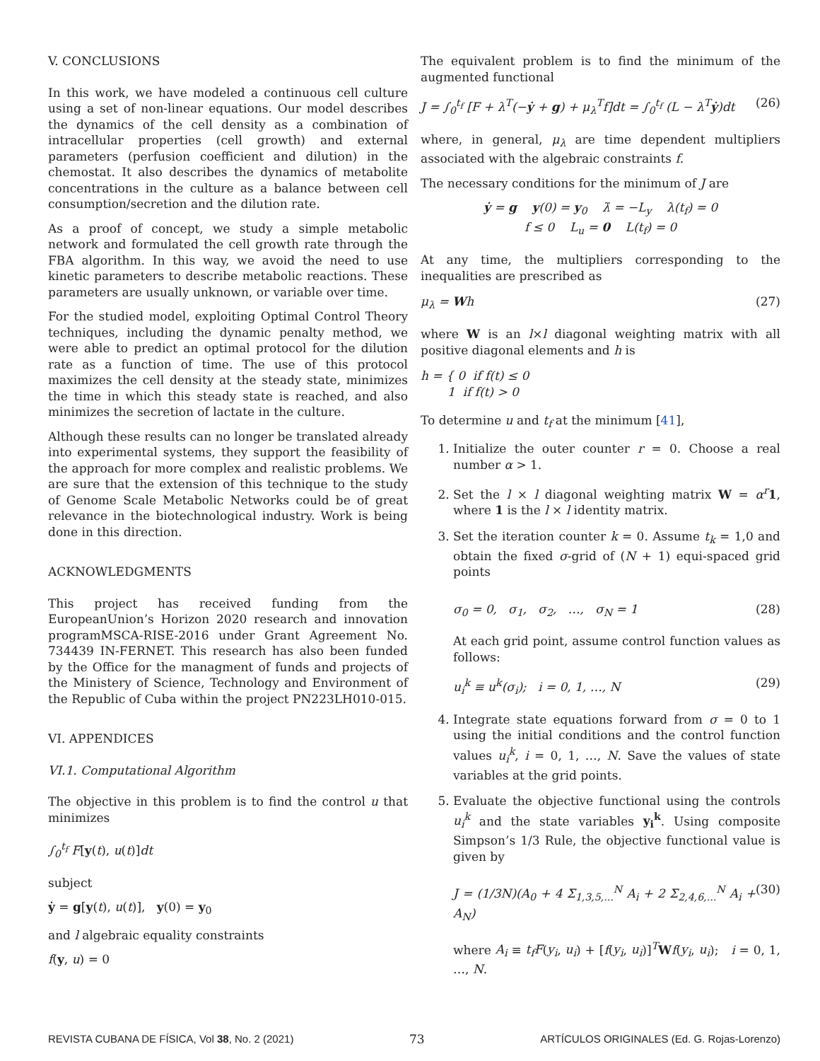V. CONCLUSIONS
In this work, we have modeled a continuous cell culture using a set of non-linear equations. Our model describes the dynamics of the cell density as a combination of intracellular properties (cell growth) and external parameters (perfusion coefficient and dilution) in the chemostat. It also describes the dynamics of metabolite concentrations in the culture as a balance between cell consumption/secretion and the dilution rate.
As a proof of concept, we study a simple metabolic network and formulated the cell growth rate through the FBA algorithm. In this way, we avoid the need to use kinetic parameters to describe metabolic reactions. These parameters are usually unknown, or variable over time.
For the studied model, exploiting Optimal Control Theory techniques, including the dynamic penalty method, we were able to predict an optimal protocol for the dilution rate as a function of time. The use of this protocol maximizes the cell density at the steady state, minimizes the time in which this steady state is reached, and also minimizes the secretion of lactate in the culture.
Although these results can no longer be translated already into experimental systems, they support the feasibility of the approach for more complex and realistic problems. We are sure that the extension of this technique to the study of Genome Scale Metabolic Networks could be of great relevance in the biotechnological industry. Work is being done in this direction.
ACKNOWLEDGMENTS
This project has received funding from the EuropeanUnion’s Horizon 2020 research and innovation programMSCA-RISE-2016 under Grant Agreement No. 734439 IN-FERNET. This research has also been funded by the Office for the managment of funds and projects of the Ministery of Science, Technology and Environment of the Republic of Cuba within the project PN223LH010-015.
VI. APPENDICES
VI.1. Computational Algorithm
The objective in this problem is to find the control u that minimizes
∫<sub>0</sub><sup>t<sub>f</sub></sup> F[y(t), u(t)]dt
subject
ẏ = g[y(t), u(t)], y(0) = y<sub>0</sub>
and l algebraic equality constraints
f(y, u) = 0
The equivalent problem is to find the minimum of the augmented functional
J = ∫<sub>0</sub><sup>t<sub>f</sub></sup> [F + λ<sup>T</sup>(−ẏ + g) + μ<sub>λ</sub><sup>T</sup>f]dt = ∫<sub>0</sub><sup>t<sub>f</sub></sup> (L − λ<sup>T</sup>ẏ)dt (26)
where, in general, μ<sub>λ</sub> are time dependent multipliers associated with the algebraic constraints f.
The necessary conditions for the minimum of J are
ẏ = g y(0) = y<sub>0</sub> λ̇ = −L<sub>y</sub> λ(t<sub>f</sub>) = 0
f ≤ 0 L<sub>u</sub> = 0 L(t<sub>f</sub>) = 0
At any time, the multipliers corresponding to the inequalities are prescribed as
μ<sub>λ</sub> = Wh (27)
where W is an l×l diagonal weighting matrix with all positive diagonal elements and h is
h = { 0 if f(t) ≤ 0
1 if f(t) > 0
To determine u and t<sub>f</sub> at the minimum [41],
1. Initialize the outer counter r = 0. Choose a real number α > 1.
2. Set the l × l diagonal weighting matrix W = α<sup>r</sup> 1, where 1 is the l × l identity matrix.
3. Set the iteration counter k = 0. Assume t<sub>k</sub> = 1,0 and obtain the fixed σ-grid of (N + 1) equi-spaced grid points
σ<sub>0</sub> = 0, σ<sub>1</sub>, σ<sub>2</sub>, …, σ<sub>N</sub> = 1 (28)
At each grid point, assume control function values as follows:
u<sub>i</sub><sup>k</sup> ≡ u<sup>k</sup>(σ<sub>i</sub>); i = 0, 1, …, N (29)
4. Integrate state equations forward from σ = 0 to 1 using the initial conditions and the control function values u<sub>i</sub><sup>k</sup>, i = 0, 1, …, N. Save the values of state variables at the grid points.
5. Evaluate the objective functional using the controls u<sub>i</sub><sup>k</sup> and the state variables y<sub>i</sub><sup>k</sup>. Using composite Simpson’s 1/3 Rule, the objective functional value is given by
J = (1/3N)(A<sub>0</sub> + 4 Σ<sub>1,3,5,...</sub><sup>N</sup> A<sub>i</sub> + 2 Σ<sub>2,4,6,...</sub><sup>N</sup> A<sub>i</sub> + A<sub>N</sub>) (30)
where A<sub>i</sub> ≡ t<sub>f</sub>F(y<sub>i</sub>, u<sub>i</sub>) + [f(y<sub>i</sub>, u<sub>i</sub>)]<sup>T</sup>Wf(y<sub>i</sub>, u<sub>i</sub>); i = 0, 1, …, N.
REVISTA CUBANA DE FÍSICA, Vol 38, No. 2 (2021) 73 ARTÍCULOS ORIGINALES (Ed. G. Rojas-Lorenzo)